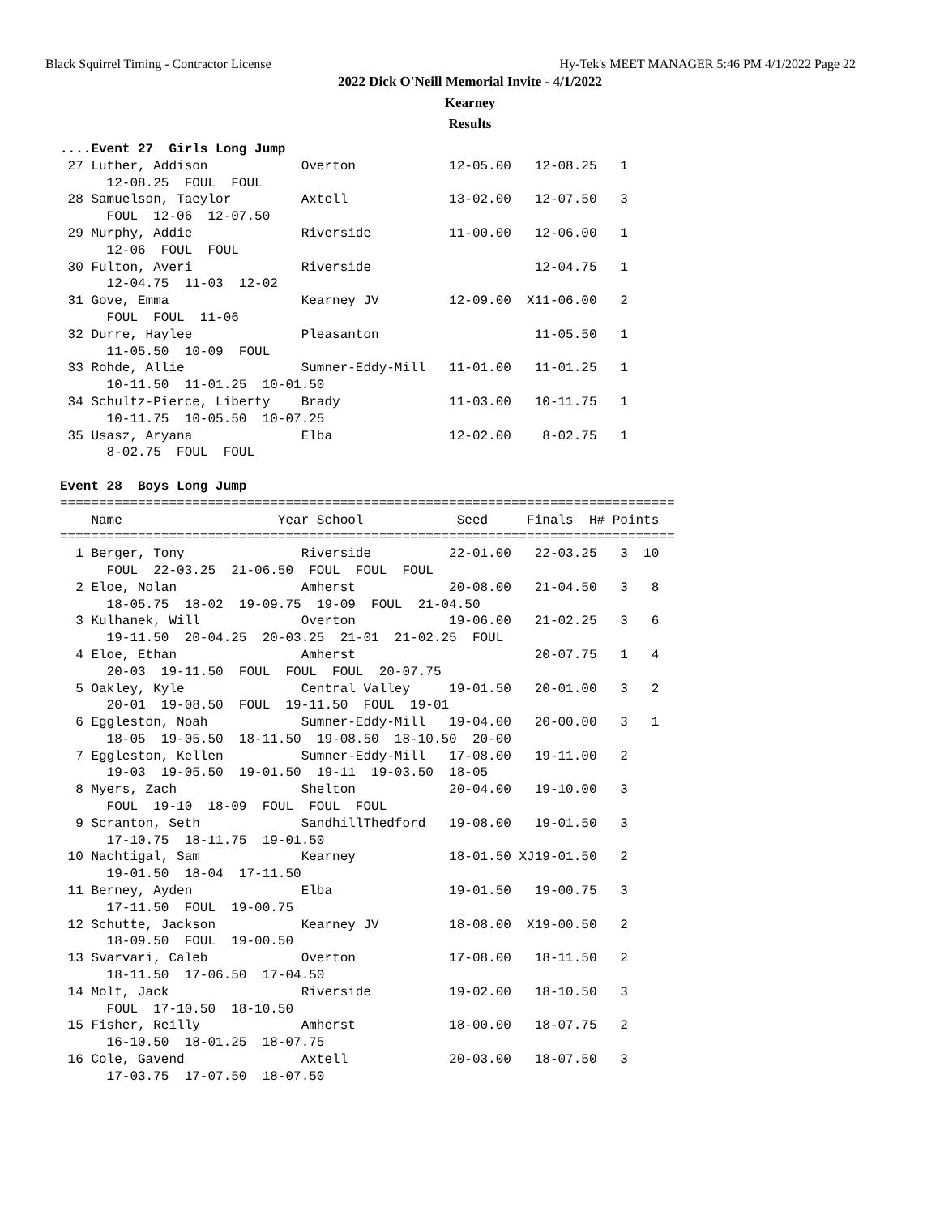Black Squirrel Timing - Contractor License Hy-Tek's MEET MANAGER 5:46 PM 4/1/2022 Page 22
2022 Dick O'Neill Memorial Invite - 4/1/2022
Kearney
Results
....Event 27  Girls Long Jump
 27 Luther, Addison            Overton            12-05.00   12-08.25   1
      12-08.25  FOUL  FOUL
 28 Samuelson, Taeylor         Axtell             13-02.00   12-07.50   3
      FOUL  12-06  12-07.50
 29 Murphy, Addie              Riverside          11-00.00   12-06.00   1
      12-06  FOUL  FOUL
 30 Fulton, Averi              Riverside                     12-04.75   1
      12-04.75  11-03  12-02
 31 Gove, Emma                 Kearney JV         12-09.00  X11-06.00   2
      FOUL  FOUL  11-06
 32 Durre, Haylee              Pleasanton                    11-05.50   1
      11-05.50  10-09  FOUL
 33 Rohde, Allie               Sumner-Eddy-Mill   11-01.00   11-01.25   1
      10-11.50  11-01.25  10-01.50
 34 Schultz-Pierce, Liberty    Brady              11-03.00   10-11.75   1
      10-11.75  10-05.50  10-07.25
 35 Usasz, Aryana              Elba               12-02.00    8-02.75   1
      8-02.75  FOUL  FOUL

Event 28  Boys Long Jump
===============================================================================
    Name                    Year School            Seed     Finals  H# Points
===============================================================================
  1 Berger, Tony               Riverside          22-01.00   22-03.25   3  10
      FOUL  22-03.25  21-06.50  FOUL  FOUL  FOUL
  2 Eloe, Nolan                Amherst            20-08.00   21-04.50   3   8
      18-05.75  18-02  19-09.75  19-09  FOUL  21-04.50
  3 Kulhanek, Will             Overton            19-06.00   21-02.25   3   6
      19-11.50  20-04.25  20-03.25  21-01  21-02.25  FOUL
  4 Eloe, Ethan                Amherst                       20-07.75   1   4
      20-03  19-11.50  FOUL  FOUL  FOUL  20-07.75
  5 Oakley, Kyle               Central Valley     19-01.50   20-01.00   3   2
      20-01  19-08.50  FOUL  19-11.50  FOUL  19-01
  6 Eggleston, Noah            Sumner-Eddy-Mill   19-04.00   20-00.00   3   1
      18-05  19-05.50  18-11.50  19-08.50  18-10.50  20-00
  7 Eggleston, Kellen          Sumner-Eddy-Mill   17-08.00   19-11.00   2
      19-03  19-05.50  19-01.50  19-11  19-03.50  18-05
  8 Myers, Zach                Shelton            20-04.00   19-10.00   3
      FOUL  19-10  18-09  FOUL  FOUL  FOUL
  9 Scranton, Seth             SandhillThedford   19-08.00   19-01.50   3
      17-10.75  18-11.75  19-01.50
 10 Nachtigal, Sam             Kearney            18-01.50 XJ19-01.50   2
      19-01.50  18-04  17-11.50
 11 Berney, Ayden              Elba               19-01.50   19-00.75   3
      17-11.50  FOUL  19-00.75
 12 Schutte, Jackson           Kearney JV         18-08.00  X19-00.50   2
      18-09.50  FOUL  19-00.50
 13 Svarvari, Caleb            Overton            17-08.00   18-11.50   2
      18-11.50  17-06.50  17-04.50
 14 Molt, Jack                 Riverside          19-02.00   18-10.50   3
      FOUL  17-10.50  18-10.50
 15 Fisher, Reilly             Amherst            18-00.00   18-07.75   2
      16-10.50  18-01.25  18-07.75
 16 Cole, Gavend               Axtell             20-03.00   18-07.50   3
      17-03.75  17-07.50  18-07.50